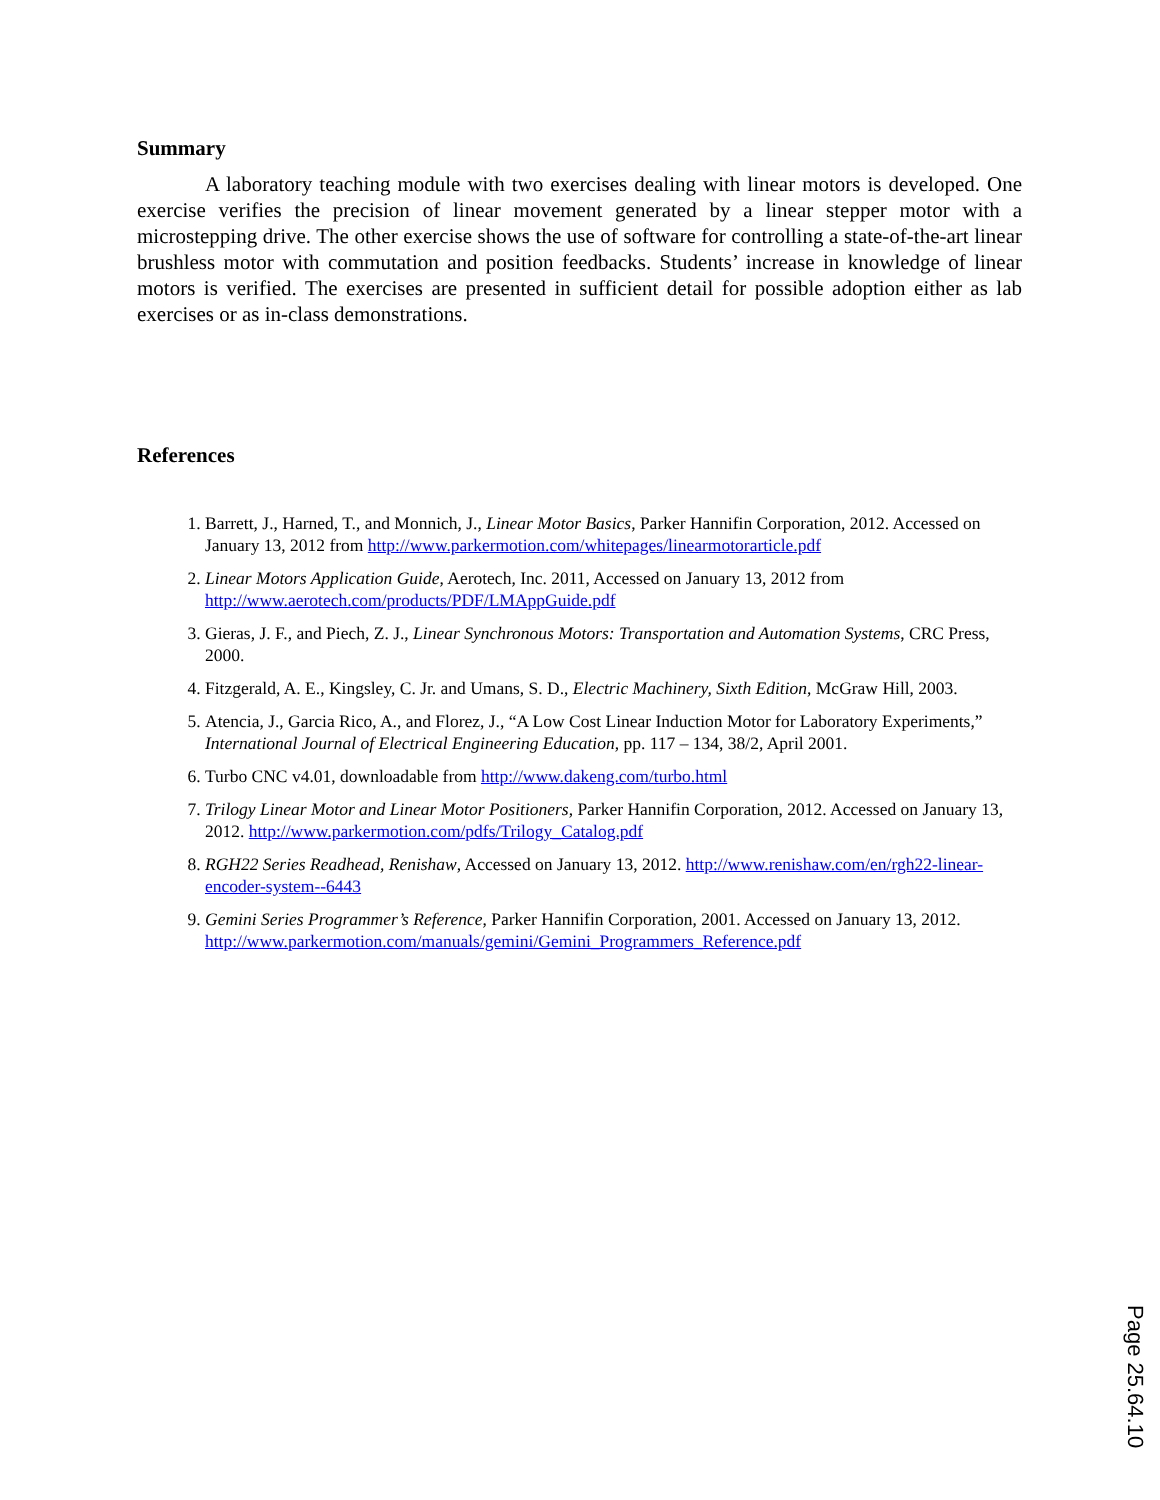Summary
A laboratory teaching module with two exercises dealing with linear motors is developed. One exercise verifies the precision of linear movement generated by a linear stepper motor with a microstepping drive. The other exercise shows the use of software for controlling a state-of-the-art linear brushless motor with commutation and position feedbacks. Students’ increase in knowledge of linear motors is verified. The exercises are presented in sufficient detail for possible adoption either as lab exercises or as in-class demonstrations.
References
1. Barrett, J., Harned, T., and Monnich, J., Linear Motor Basics, Parker Hannifin Corporation, 2012. Accessed on January 13, 2012 from http://www.parkermotion.com/whitepages/linearmotorarticle.pdf
2. Linear Motors Application Guide, Aerotech, Inc. 2011, Accessed on January 13, 2012 from http://www.aerotech.com/products/PDF/LMAppGuide.pdf
3. Gieras, J. F., and Piech, Z. J., Linear Synchronous Motors: Transportation and Automation Systems, CRC Press, 2000.
4. Fitzgerald, A. E., Kingsley, C. Jr. and Umans, S. D., Electric Machinery, Sixth Edition, McGraw Hill, 2003.
5. Atencia, J., Garcia Rico, A., and Florez, J., “A Low Cost Linear Induction Motor for Laboratory Experiments,” International Journal of Electrical Engineering Education, pp. 117 – 134, 38/2, April 2001.
6. Turbo CNC v4.01, downloadable from http://www.dakeng.com/turbo.html
7. Trilogy Linear Motor and Linear Motor Positioners, Parker Hannifin Corporation, 2012. Accessed on January 13, 2012. http://www.parkermotion.com/pdfs/Trilogy_Catalog.pdf
8. RGH22 Series Readhead, Renishaw, Accessed on January 13, 2012. http://www.renishaw.com/en/rgh22-linear-encoder-system--6443
9. Gemini Series Programmer’s Reference, Parker Hannifin Corporation, 2001. Accessed on January 13, 2012. http://www.parkermotion.com/manuals/gemini/Gemini_Programmers_Reference.pdf
Page 25.64.10